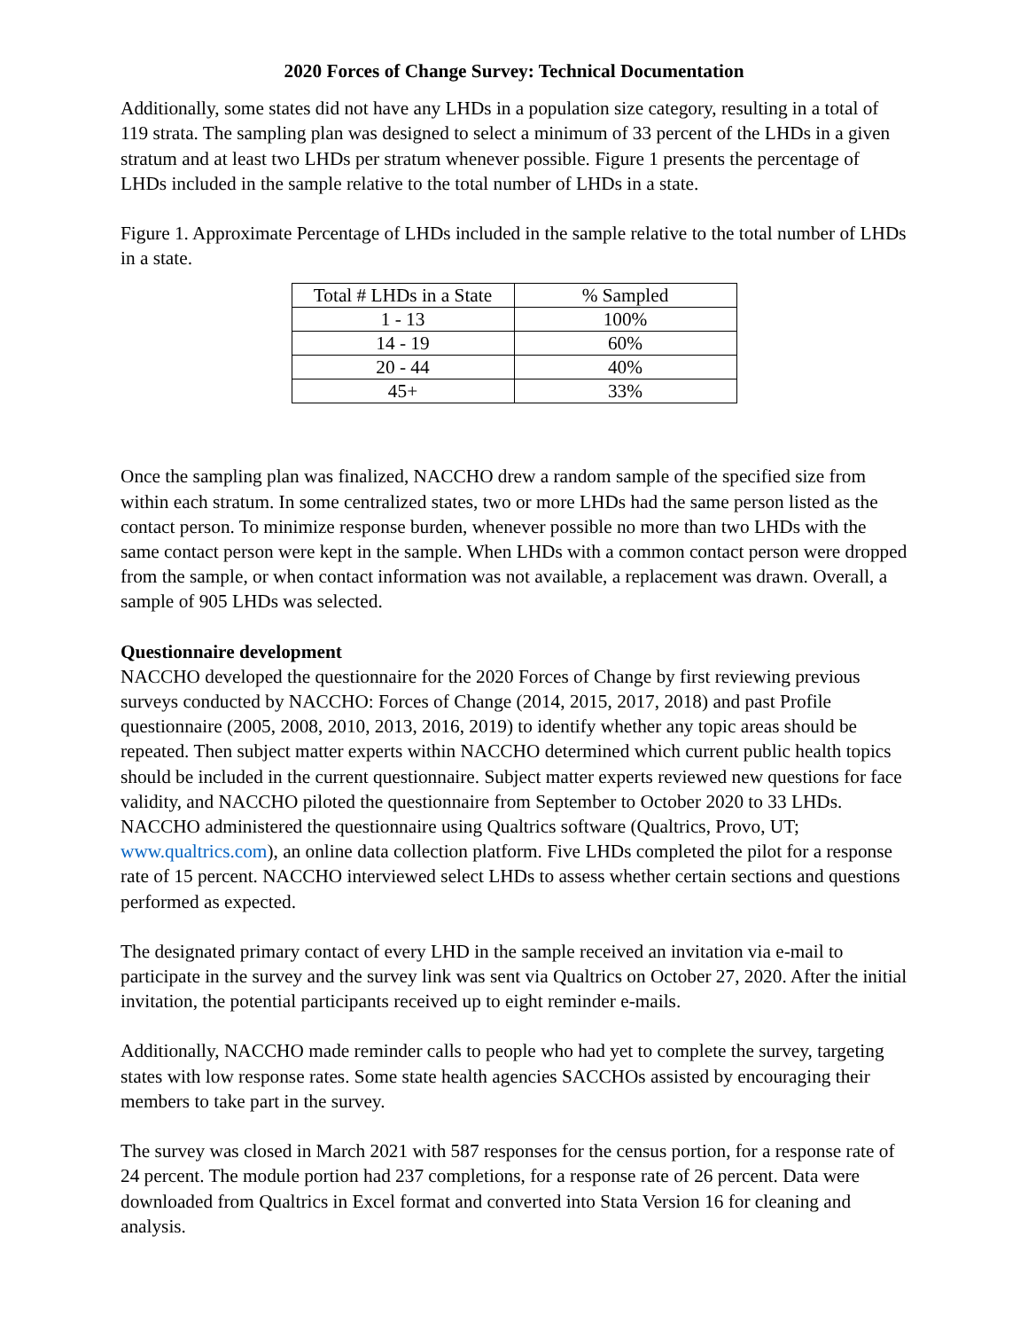2020 Forces of Change Survey: Technical Documentation
Additionally, some states did not have any LHDs in a population size category, resulting in a total of 119 strata. The sampling plan was designed to select a minimum of 33 percent of the LHDs in a given stratum and at least two LHDs per stratum whenever possible. Figure 1 presents the percentage of LHDs included in the sample relative to the total number of LHDs in a state.
Figure 1. Approximate Percentage of LHDs included in the sample relative to the total number of LHDs in a state.
| Total # LHDs in a State | % Sampled |
| 1 - 13 | 100% |
| 14 - 19 | 60% |
| 20 - 44 | 40% |
| 45+ | 33% |
Once the sampling plan was finalized, NACCHO drew a random sample of the specified size from within each stratum. In some centralized states, two or more LHDs had the same person listed as the contact person. To minimize response burden, whenever possible no more than two LHDs with the same contact person were kept in the sample. When LHDs with a common contact person were dropped from the sample, or when contact information was not available, a replacement was drawn. Overall, a sample of 905 LHDs was selected.
Questionnaire development
NACCHO developed the questionnaire for the 2020 Forces of Change by first reviewing previous surveys conducted by NACCHO: Forces of Change (2014, 2015, 2017, 2018) and past Profile questionnaire (2005, 2008, 2010, 2013, 2016, 2019) to identify whether any topic areas should be repeated. Then subject matter experts within NACCHO determined which current public health topics should be included in the current questionnaire. Subject matter experts reviewed new questions for face validity, and NACCHO piloted the questionnaire from September to October 2020 to 33 LHDs. NACCHO administered the questionnaire using Qualtrics software (Qualtrics, Provo, UT; www.qualtrics.com), an online data collection platform. Five LHDs completed the pilot for a response rate of 15 percent. NACCHO interviewed select LHDs to assess whether certain sections and questions performed as expected.
The designated primary contact of every LHD in the sample received an invitation via e-mail to participate in the survey and the survey link was sent via Qualtrics on October 27, 2020. After the initial invitation, the potential participants received up to eight reminder e-mails.
Additionally, NACCHO made reminder calls to people who had yet to complete the survey, targeting states with low response rates. Some state health agencies SACCHOs assisted by encouraging their members to take part in the survey.
The survey was closed in March 2021 with 587 responses for the census portion, for a response rate of 24 percent. The module portion had 237 completions, for a response rate of 26 percent. Data were downloaded from Qualtrics in Excel format and converted into Stata Version 16 for cleaning and analysis.